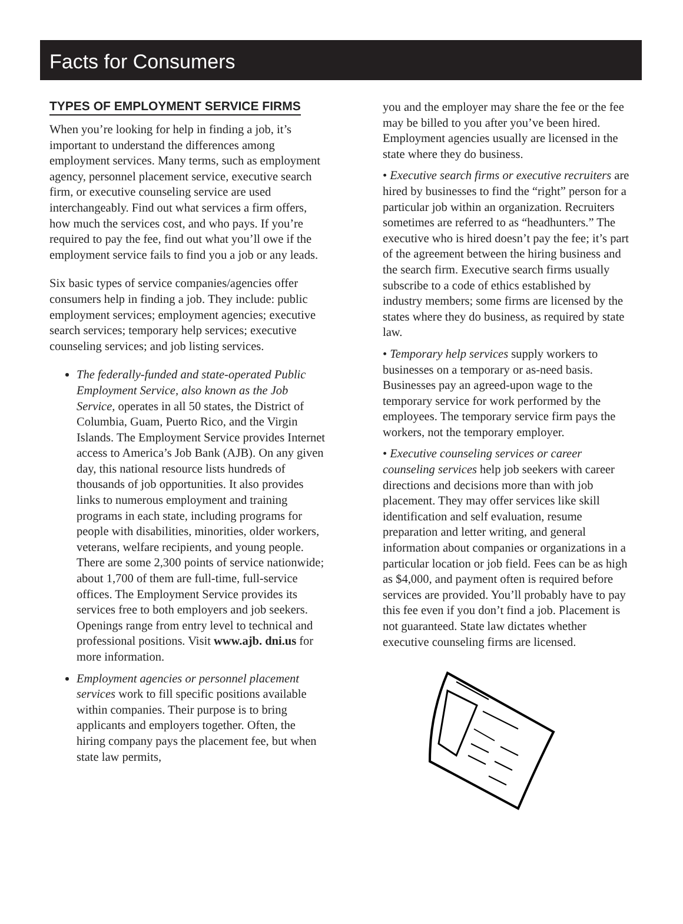Facts for Consumers
TYPES OF EMPLOYMENT SERVICE FIRMS
When you’re looking for help in finding a job, it’s important to understand the differences among employment services. Many terms, such as employment agency, personnel placement service, executive search firm, or executive counseling service are used interchangeably. Find out what services a firm offers, how much the services cost, and who pays. If you’re required to pay the fee, find out what you’ll owe if the employment service fails to find you a job or any leads.
Six basic types of service companies/agencies offer consumers help in finding a job. They include: public employment services; employment agencies; executive search services; temporary help services; executive counseling services; and job listing services.
The federally-funded and state-operated Public Employment Service, also known as the Job Service, operates in all 50 states, the District of Columbia, Guam, Puerto Rico, and the Virgin Islands. The Employment Service provides Internet access to America’s Job Bank (AJB). On any given day, this national resource lists hundreds of thousands of job opportunities. It also provides links to numerous employment and training programs in each state, including programs for people with disabilities, minorities, older workers, veterans, welfare recipients, and young people. There are some 2,300 points of service nationwide; about 1,700 of them are full-time, full-service offices. The Employment Service provides its services free to both employers and job seekers. Openings range from entry level to technical and professional positions. Visit www.ajb. dni.us for more information.
Employment agencies or personnel placement services work to fill specific positions available within companies. Their purpose is to bring applicants and employers together. Often, the hiring company pays the placement fee, but when state law permits,
you and the employer may share the fee or the fee may be billed to you after you’ve been hired. Employment agencies usually are licensed in the state where they do business.
• Executive search firms or executive recruiters are hired by businesses to find the “right” person for a particular job within an organization. Recruiters sometimes are referred to as “headhunters.” The executive who is hired doesn’t pay the fee; it’s part of the agreement between the hiring business and the search firm. Executive search firms usually subscribe to a code of ethics established by industry members; some firms are licensed by the states where they do business, as required by state law.
• Temporary help services supply workers to businesses on a temporary or as-need basis. Businesses pay an agreed-upon wage to the temporary service for work performed by the employees. The temporary service firm pays the workers, not the temporary employer.
• Executive counseling services or career counseling services help job seekers with career directions and decisions more than with job placement. They may offer services like skill identification and self evaluation, resume preparation and letter writing, and general information about companies or organizations in a particular location or job field. Fees can be as high as $4,000, and payment often is required before services are provided. You’ll probably have to pay this fee even if you don’t find a job. Placement is not guaranteed. State law dictates whether executive counseling firms are licensed.